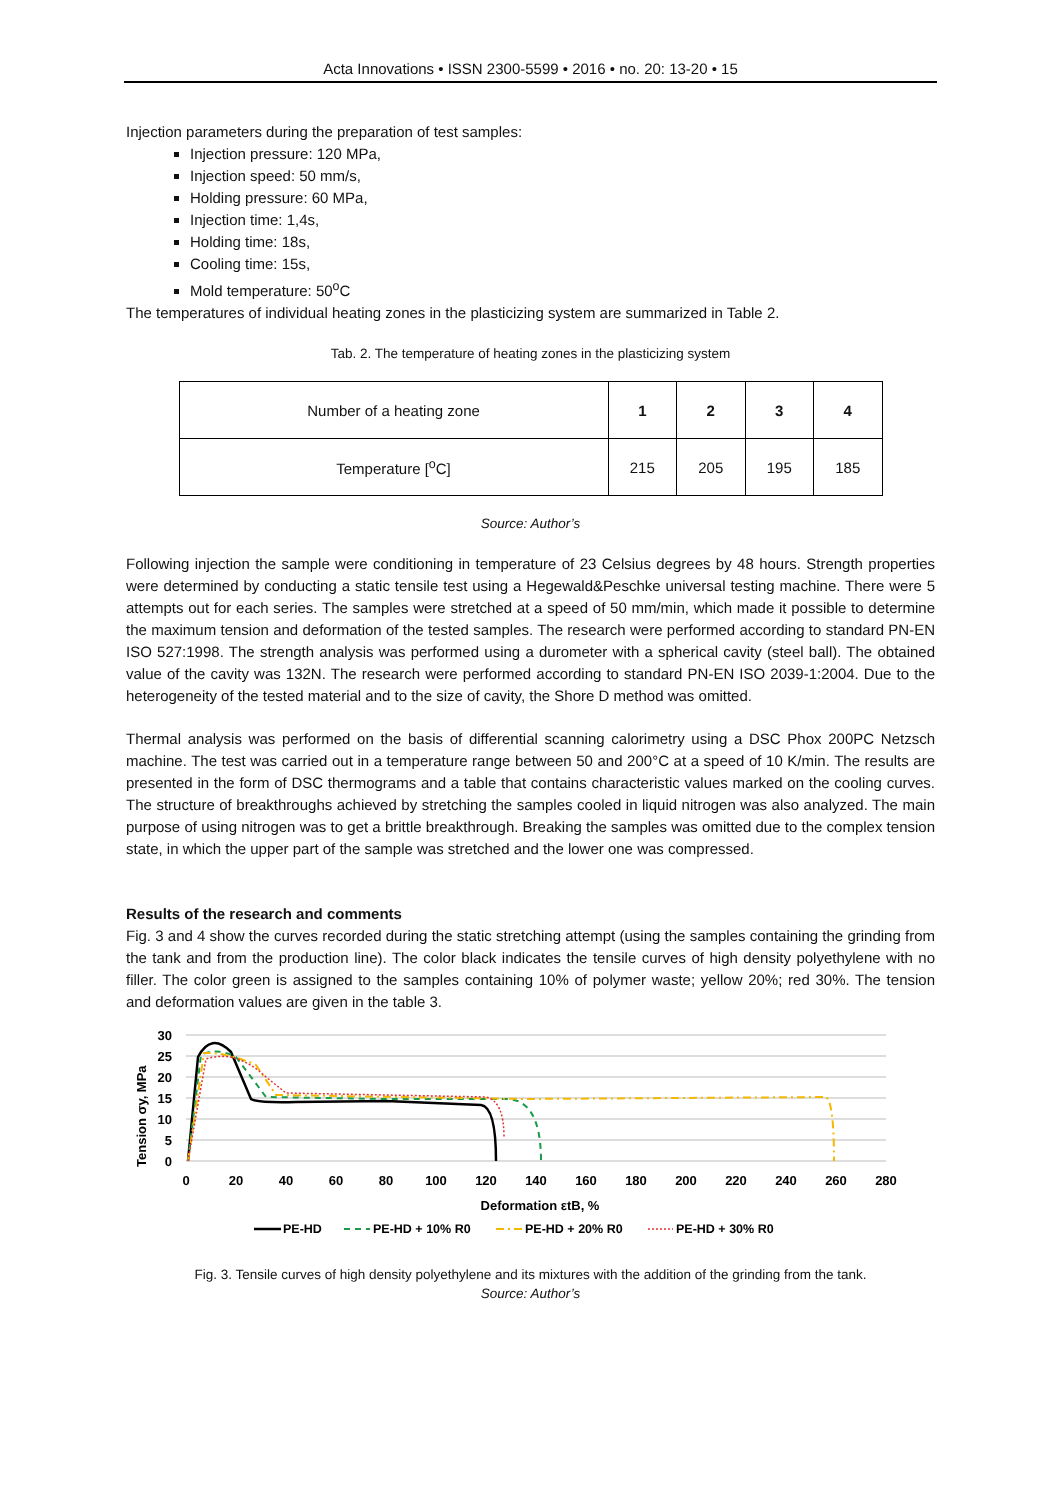Acta Innovations • ISSN 2300-5599 • 2016 • no. 20: 13-20 • 15
Injection parameters during the preparation of test samples:
Injection pressure: 120 MPa,
Injection speed: 50 mm/s,
Holding pressure: 60 MPa,
Injection time: 1,4s,
Holding time: 18s,
Cooling time: 15s,
Mold temperature: 50<sup>o</sup>C
The temperatures of individual heating zones in the plasticizing system are summarized in Table 2.
Tab. 2. The temperature of heating zones in the plasticizing system
| Number of a heating zone | 1 | 2 | 3 | 4 |
| Temperature [<sup>o</sup>C] | 215 | 205 | 195 | 185 |
Source: Author’s
Following injection the sample were conditioning in temperature of 23 Celsius degrees by 48 hours. Strength properties were determined by conducting a static tensile test using a Hegewald&Peschke universal testing machine. There were 5 attempts out for each series. The samples were stretched at a speed of 50 mm/min, which made it possible to determine the maximum tension and deformation of the tested samples. The research were performed according to standard PN-EN ISO 527:1998. The strength analysis was performed using a durometer with a spherical cavity (steel ball). The obtained value of the cavity was 132N. The research were performed according to standard PN-EN ISO 2039-1:2004. Due to the heterogeneity of the tested material and to the size of cavity, the Shore D method was omitted.
Thermal analysis was performed on the basis of differential scanning calorimetry using a DSC Phox 200PC Netzsch machine. The test was carried out in a temperature range between 50 and 200°C at a speed of 10 K/min. The results are presented in the form of DSC thermograms and a table that contains characteristic values marked on the cooling curves. The structure of breakthroughs achieved by stretching the samples cooled in liquid nitrogen was also analyzed. The main purpose of using nitrogen was to get a brittle breakthrough. Breaking the samples was omitted due to the complex tension state, in which the upper part of the sample was stretched and the lower one was compressed.
Results of the research and comments
Fig. 3 and 4 show the curves recorded during the static stretching attempt (using the samples containing the grinding from the tank and from the production line). The color black indicates the tensile curves of high density polyethylene with no filler. The color green is assigned to the samples containing 10% of polymer waste; yellow 20%; red 30%. The tension and deformation values are given in the table 3.
30
25
20
15
10
5
0
Tension σy, MPa
0
20
40
60
80
100
120
140
160
180
200
220
240
260
280
Deformation εtB, %
PE-HD
PE-HD + 10% R0
PE-HD + 20% R0
PE-HD + 30% R0
Fig. 3. Tensile curves of high density polyethylene and its mixtures with the addition of the grinding from the tank.
Source: Author’s